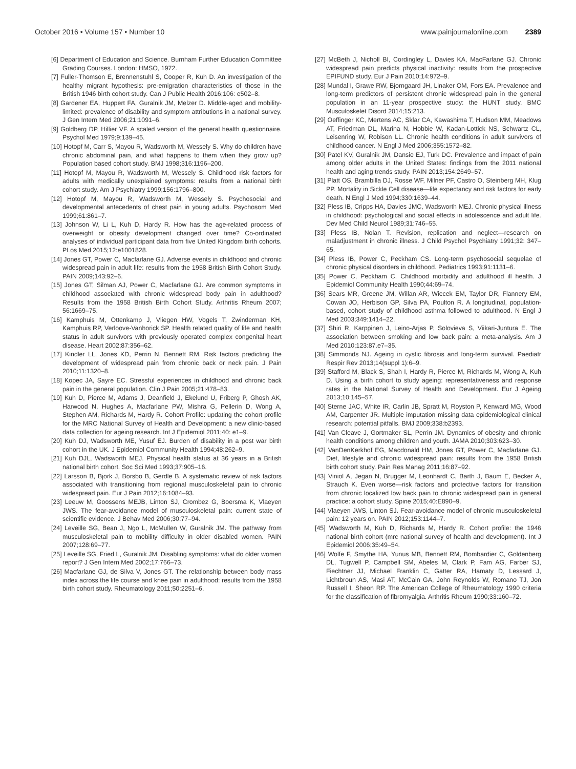October 2016 • Volume 157 • Number 10 www.painjournalonline.com 2389
[6] Department of Education and Science. Burnham Further Education Committee Grading Courses. London: HMSO, 1972.
[7] Fuller-Thomson E, Brennenstuhl S, Cooper R, Kuh D. An investigation of the healthy migrant hypothesis: pre-emigration characteristics of those in the British 1946 birth cohort study. Can J Public Health 2016;106: e502–8.
[8] Gardener EA, Huppert FA, Guralnik JM, Melzer D. Middle-aged and mobility-limited: prevalence of disability and symptom attributions in a national survey. J Gen Intern Med 2006;21:1091–6.
[9] Goldberg DP, Hillier VF. A scaled version of the general health questionnaire. Psychol Med 1979;9:139–45.
[10] Hotopf M, Carr S, Mayou R, Wadsworth M, Wessely S. Why do children have chronic abdominal pain, and what happens to them when they grow up? Population based cohort study. BMJ 1998;316:1196–200.
[11] Hotopf M, Mayou R, Wadsworth M, Wessely S. Childhood risk factors for adults with medically unexplained symptoms: results from a national birth cohort study. Am J Psychiatry 1999;156:1796–800.
[12] Hotopf M, Mayou R, Wadsworth M, Wessely S. Psychosocial and developmental antecedents of chest pain in young adults. Psychosom Med 1999;61:861–7.
[13] Johnson W, Li L, Kuh D, Hardy R. How has the age-related process of overweight or obesity development changed over time? Co-ordinated analyses of individual participant data from five United Kingdom birth cohorts. PLos Med 2015;12:e1001828.
[14] Jones GT, Power C, Macfarlane GJ. Adverse events in childhood and chronic widespread pain in adult life: results from the 1958 British Birth Cohort Study. PAIN 2009;143:92–6.
[15] Jones GT, Silman AJ, Power C, Macfarlane GJ. Are common symptoms in childhood associated with chronic widespread body pain in adulthood? Results from the 1958 British Birth Cohort Study. Arthritis Rheum 2007; 56:1669–75.
[16] Kamphuis M, Ottenkamp J, Vliegen HW, Vogels T, Zwinderman KH, Kamphuis RP, Verloove-Vanhorick SP. Health related quality of life and health status in adult survivors with previously operated complex congenital heart disease. Heart 2002;87:356–62.
[17] Kindler LL, Jones KD, Perrin N, Bennett RM. Risk factors predicting the development of widespread pain from chronic back or neck pain. J Pain 2010;11:1320–8.
[18] Kopec JA, Sayre EC. Stressful experiences in childhood and chronic back pain in the general population. Clin J Pain 2005;21:478–83.
[19] Kuh D, Pierce M, Adams J, Deanfield J, Ekelund U, Friberg P, Ghosh AK, Harwood N, Hughes A, Macfarlane PW, Mishra G, Pellerin D, Wong A, Stephen AM, Richards M, Hardy R. Cohort Profile: updating the cohort profile for the MRC National Survey of Health and Development: a new clinic-based data collection for ageing research. Int J Epidemiol 2011;40: e1–9.
[20] Kuh DJ, Wadsworth ME, Yusuf EJ. Burden of disability in a post war birth cohort in the UK. J Epidemiol Community Health 1994;48:262–9.
[21] Kuh DJL, Wadsworth MEJ. Physical health status at 36 years in a British national birth cohort. Soc Sci Med 1993;37:905–16.
[22] Larsson B, Bjork J, Borsbo B, Gerdle B. A systematic review of risk factors associated with transitioning from regional musculoskeletal pain to chronic widespread pain. Eur J Pain 2012;16:1084–93.
[23] Leeuw M, Goossens MEJB, Linton SJ, Crombez G, Boersma K, Vlaeyen JWS. The fear-avoidance model of musculoskeletal pain: current state of scientific evidence. J Behav Med 2006;30:77–94.
[24] Leveille SG, Bean J, Ngo L, McMullen W, Guralnik JM. The pathway from musculoskeletal pain to mobility difficulty in older disabled women. PAIN 2007;128:69–77.
[25] Leveille SG, Fried L, Guralnik JM. Disabling symptoms: what do older women report? J Gen Intern Med 2002;17:766–73.
[26] Macfarlane GJ, de Silva V, Jones GT. The relationship between body mass index across the life course and knee pain in adulthood: results from the 1958 birth cohort study. Rheumatology 2011;50:2251–6.
[27] McBeth J, Nicholl BI, Cordingley L, Davies KA, MacFarlane GJ. Chronic widespread pain predicts physical inactivity: results from the prospective EPIFUND study. Eur J Pain 2010;14:972–9.
[28] Mundal I, Grawe RW, Bjorngaard JH, Linaker OM, Fors EA. Prevalence and long-term predictors of persistent chronic widespread pain in the general population in an 11-year prospective study: the HUNT study. BMC Musculoskelet Disord 2014;15:213.
[29] Oeffinger KC, Mertens AC, Sklar CA, Kawashima T, Hudson MM, Meadows AT, Friedman DL, Marina N, Hobbie W, Kadan-Lottick NS, Schwartz CL, Leisenring W, Robison LL. Chronic health conditions in adult survivors of childhood cancer. N Engl J Med 2006;355:1572–82.
[30] Patel KV, Guralnik JM, Dansie EJ, Turk DC. Prevalence and impact of pain among older adults in the United States: findings from the 2011 national health and aging trends study. PAIN 2013;154:2649–57.
[31] Platt OS, Brambilla DJ, Rosse WF, Milner PF, Castro O, Steinberg MH, Klug PP. Mortality in Sickle Cell disease—life expectancy and risk factors for early death. N Engl J Med 1994;330:1639–44.
[32] Pless IB, Cripps HA, Davies JMC, Wadsworth MEJ. Chronic physical illness in childhood: psychological and social effects in adolescence and adult life. Dev Med Child Neurol 1989;31:746–55.
[33] Pless IB, Nolan T. Revision, replication and neglect—research on maladjustment in chronic illness. J Child Psychol Psychiatry 1991;32: 347–65.
[34] Pless IB, Power C, Peckham CS. Long-term psychosocial sequelae of chronic physical disorders in childhood. Pediatrics 1993;91:1131–6.
[35] Power C, Peckham C. Childhood morbidity and adulthood ill health. J Epidemiol Community Health 1990;44:69–74.
[36] Sears MR, Greene JM, Willan AR, Wiecek EM, Taylor DR, Flannery EM, Cowan JO, Herbison GP, Silva PA, Poulton R. A longitudinal, population-based, cohort study of childhood asthma followed to adulthood. N Engl J Med 2003;349:1414–22.
[37] Shiri R, Karppinen J, Leino-Arjas P, Solovieva S, Viikari-Juntura E. The association between smoking and low back pain: a meta-analysis. Am J Med 2010;123:87.e7–35.
[38] Simmonds NJ. Ageing in cystic fibrosis and long-term survival. Paediatr Respir Rev 2013;14(suppl 1):6–9.
[39] Stafford M, Black S, Shah I, Hardy R, Pierce M, Richards M, Wong A, Kuh D. Using a birth cohort to study ageing: representativeness and response rates in the National Survey of Health and Development. Eur J Ageing 2013;10:145–57.
[40] Sterne JAC, White IR, Carlin JB, Spratt M, Royston P, Kenward MG, Wood AM, Carpenter JR. Multiple imputation missing data epidemiological clinical research: potential pitfalls. BMJ 2009;338:b2393.
[41] Van Cleave J, Gortmaker SL, Perrin JM. Dynamics of obesity and chronic health conditions among children and youth. JAMA 2010;303:623–30.
[42] VanDenKerkhof EG, Macdonald HM, Jones GT, Power C, Macfarlane GJ. Diet, lifestyle and chronic widespread pain: results from the 1958 British birth cohort study. Pain Res Manag 2011;16:87–92.
[43] Viniol A, Jegan N, Brugger M, Leonhardt C, Barth J, Baum E, Becker A, Strauch K. Even worse—risk factors and protective factors for transition from chronic localized low back pain to chronic widespread pain in general practice: a cohort study. Spine 2015;40:E890–9.
[44] Vlaeyen JWS, Linton SJ. Fear-avoidance model of chronic musculoskeletal pain: 12 years on. PAIN 2012;153:1144–7.
[45] Wadsworth M, Kuh D, Richards M, Hardy R. Cohort profile: the 1946 national birth cohort (mrc national survey of health and development). Int J Epidemiol 2006;35:49–54.
[46] Wolfe F, Smythe HA, Yunus MB, Bennett RM, Bombardier C, Goldenberg DL, Tugwell P, Campbell SM, Abeles M, Clark P, Fam AG, Farber SJ, Fiechtner JJ, Michael Franklin C, Gatter RA, Hamaty D, Lessard J, Lichtbroun AS, Masi AT, McCain GA, John Reynolds W, Romano TJ, Jon Russell I, Sheon RP. The American College of Rheumatology 1990 criteria for the classification of fibromyalgia. Arthritis Rheum 1990;33:160–72.